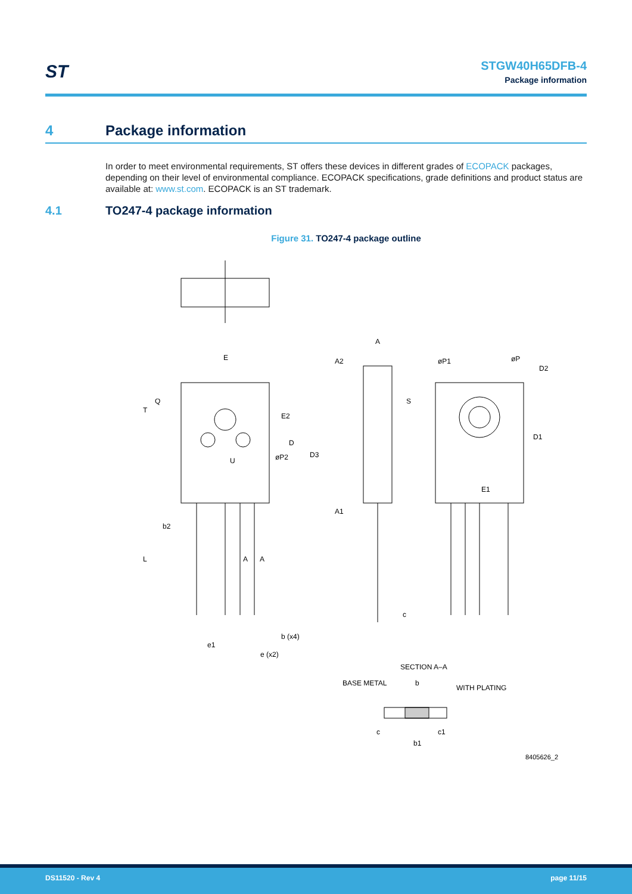ST
STGW40H65DFB-4
Package information
4 Package information
In order to meet environmental requirements, ST offers these devices in different grades of ECOPACK packages, depending on their level of environmental compliance. ECOPACK specifications, grade definitions and product status are available at: www.st.com. ECOPACK is an ST trademark.
4.1 TO247-4 package information
Figure 31. TO247-4 package outline
E
A
A2
øP1
øP
øP2
U
E1
A1
b2
A
A
b (x4)
e1
e (x2)
c
SECTION A–A
BASE METAL
b
WITH PLATING
b1
T
Q
L
D
D3
E2
S
D1
D2
c
c1
8405626_2
DS11520 - Rev 4 page 11/15